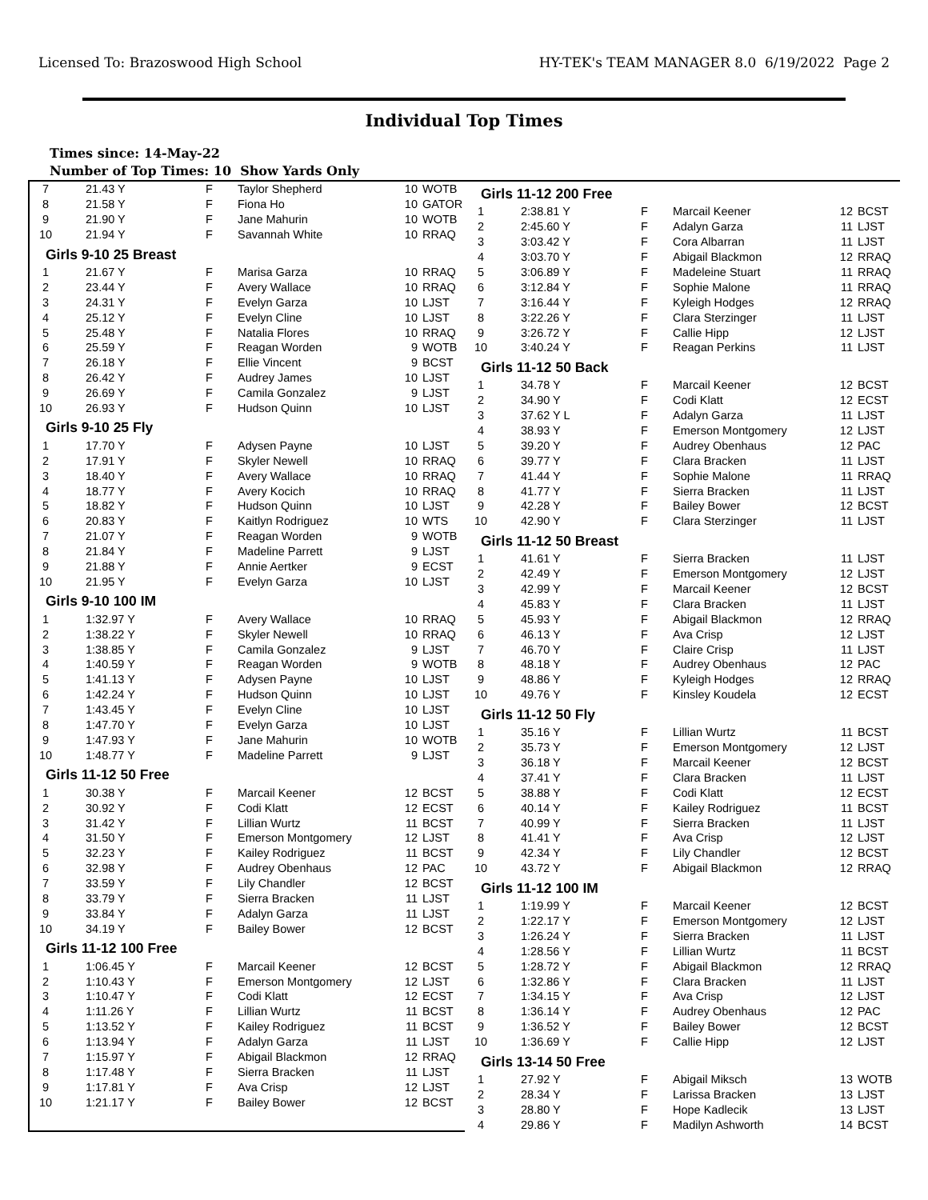Licensed To: Brazoswood High School HY-TEK's TEAM MANAGER 8.0 6/19/2022 Page 2
Individual Top Times
Times since: 14-May-22
Number of Top Times: 10 Show Yards Only
| 7 | 21.43 Y | F | Taylor Shepherd | 10 | WOTB |
| 8 | 21.58 Y | F | Fiona Ho | 10 | GATOR |
| 9 | 21.90 Y | F | Jane Mahurin | 10 | WOTB |
| 10 | 21.94 Y | F | Savannah White | 10 | RRAQ |
Girls 9-10 25 Breast
| 1 | 21.67 Y | F | Marisa Garza | 10 | RRAQ |
| 2 | 23.44 Y | F | Avery Wallace | 10 | RRAQ |
| 3 | 24.31 Y | F | Evelyn Garza | 10 | LJST |
| 4 | 25.12 Y | F | Evelyn Cline | 10 | LJST |
| 5 | 25.48 Y | F | Natalia Flores | 10 | RRAQ |
| 6 | 25.59 Y | F | Reagan Worden | 9 | WOTB |
| 7 | 26.18 Y | F | Ellie Vincent | 9 | BCST |
| 8 | 26.42 Y | F | Audrey James | 10 | LJST |
| 9 | 26.69 Y | F | Camila Gonzalez | 9 | LJST |
| 10 | 26.93 Y | F | Hudson Quinn | 10 | LJST |
Girls 9-10 25 Fly
| 1 | 17.70 Y | F | Adysen Payne | 10 | LJST |
| 2 | 17.91 Y | F | Skyler Newell | 10 | RRAQ |
| 3 | 18.40 Y | F | Avery Wallace | 10 | RRAQ |
| 4 | 18.77 Y | F | Avery Kocich | 10 | RRAQ |
| 5 | 18.82 Y | F | Hudson Quinn | 10 | LJST |
| 6 | 20.83 Y | F | Kaitlyn Rodriguez | 10 | WTS |
| 7 | 21.07 Y | F | Reagan Worden | 9 | WOTB |
| 8 | 21.84 Y | F | Madeline Parrett | 9 | LJST |
| 9 | 21.88 Y | F | Annie Aertker | 9 | ECST |
| 10 | 21.95 Y | F | Evelyn Garza | 10 | LJST |
Girls 9-10 100 IM
| 1 | 1:32.97 Y | F | Avery Wallace | 10 | RRAQ |
| 2 | 1:38.22 Y | F | Skyler Newell | 10 | RRAQ |
| 3 | 1:38.85 Y | F | Camila Gonzalez | 9 | LJST |
| 4 | 1:40.59 Y | F | Reagan Worden | 9 | WOTB |
| 5 | 1:41.13 Y | F | Adysen Payne | 10 | LJST |
| 6 | 1:42.24 Y | F | Hudson Quinn | 10 | LJST |
| 7 | 1:43.45 Y | F | Evelyn Cline | 10 | LJST |
| 8 | 1:47.70 Y | F | Evelyn Garza | 10 | LJST |
| 9 | 1:47.93 Y | F | Jane Mahurin | 10 | WOTB |
| 10 | 1:48.77 Y | F | Madeline Parrett | 9 | LJST |
Girls 11-12 50 Free
| 1 | 30.38 Y | F | Marcail Keener | 12 | BCST |
| 2 | 30.92 Y | F | Codi Klatt | 12 | ECST |
| 3 | 31.42 Y | F | Lillian Wurtz | 11 | BCST |
| 4 | 31.50 Y | F | Emerson Montgomery | 12 | LJST |
| 5 | 32.23 Y | F | Kailey Rodriguez | 11 | BCST |
| 6 | 32.98 Y | F | Audrey Obenhaus | 12 | PAC |
| 7 | 33.59 Y | F | Lily Chandler | 12 | BCST |
| 8 | 33.79 Y | F | Sierra Bracken | 11 | LJST |
| 9 | 33.84 Y | F | Adalyn Garza | 11 | LJST |
| 10 | 34.19 Y | F | Bailey Bower | 12 | BCST |
Girls 11-12 100 Free
| 1 | 1:06.45 Y | F | Marcail Keener | 12 | BCST |
| 2 | 1:10.43 Y | F | Emerson Montgomery | 12 | LJST |
| 3 | 1:10.47 Y | F | Codi Klatt | 12 | ECST |
| 4 | 1:11.26 Y | F | Lillian Wurtz | 11 | BCST |
| 5 | 1:13.52 Y | F | Kailey Rodriguez | 11 | BCST |
| 6 | 1:13.94 Y | F | Adalyn Garza | 11 | LJST |
| 7 | 1:15.97 Y | F | Abigail Blackmon | 12 | RRAQ |
| 8 | 1:17.48 Y | F | Sierra Bracken | 11 | LJST |
| 9 | 1:17.81 Y | F | Ava Crisp | 12 | LJST |
| 10 | 1:21.17 Y | F | Bailey Bower | 12 | BCST |
Girls 11-12 200 Free
| 1 | 2:38.81 Y | F | Marcail Keener | 12 | BCST |
| 2 | 2:45.60 Y | F | Adalyn Garza | 11 | LJST |
| 3 | 3:03.42 Y | F | Cora Albarran | 11 | LJST |
| 4 | 3:03.70 Y | F | Abigail Blackmon | 12 | RRAQ |
| 5 | 3:06.89 Y | F | Madeleine Stuart | 11 | RRAQ |
| 6 | 3:12.84 Y | F | Sophie Malone | 11 | RRAQ |
| 7 | 3:16.44 Y | F | Kyleigh Hodges | 12 | RRAQ |
| 8 | 3:22.26 Y | F | Clara Sterzinger | 11 | LJST |
| 9 | 3:26.72 Y | F | Callie Hipp | 12 | LJST |
| 10 | 3:40.24 Y | F | Reagan Perkins | 11 | LJST |
Girls 11-12 50 Back
| 1 | 34.78 Y | F | Marcail Keener | 12 | BCST |
| 2 | 34.90 Y | F | Codi Klatt | 12 | ECST |
| 3 | 37.62 Y L | F | Adalyn Garza | 11 | LJST |
| 4 | 38.93 Y | F | Emerson Montgomery | 12 | LJST |
| 5 | 39.20 Y | F | Audrey Obenhaus | 12 | PAC |
| 6 | 39.77 Y | F | Clara Bracken | 11 | LJST |
| 7 | 41.44 Y | F | Sophie Malone | 11 | RRAQ |
| 8 | 41.77 Y | F | Sierra Bracken | 11 | LJST |
| 9 | 42.28 Y | F | Bailey Bower | 12 | BCST |
| 10 | 42.90 Y | F | Clara Sterzinger | 11 | LJST |
Girls 11-12 50 Breast
| 1 | 41.61 Y | F | Sierra Bracken | 11 | LJST |
| 2 | 42.49 Y | F | Emerson Montgomery | 12 | LJST |
| 3 | 42.99 Y | F | Marcail Keener | 12 | BCST |
| 4 | 45.83 Y | F | Clara Bracken | 11 | LJST |
| 5 | 45.93 Y | F | Abigail Blackmon | 12 | RRAQ |
| 6 | 46.13 Y | F | Ava Crisp | 12 | LJST |
| 7 | 46.70 Y | F | Claire Crisp | 11 | LJST |
| 8 | 48.18 Y | F | Audrey Obenhaus | 12 | PAC |
| 9 | 48.86 Y | F | Kyleigh Hodges | 12 | RRAQ |
| 10 | 49.76 Y | F | Kinsley Koudela | 12 | ECST |
Girls 11-12 50 Fly
| 1 | 35.16 Y | F | Lillian Wurtz | 11 | BCST |
| 2 | 35.73 Y | F | Emerson Montgomery | 12 | LJST |
| 3 | 36.18 Y | F | Marcail Keener | 12 | BCST |
| 4 | 37.41 Y | F | Clara Bracken | 11 | LJST |
| 5 | 38.88 Y | F | Codi Klatt | 12 | ECST |
| 6 | 40.14 Y | F | Kailey Rodriguez | 11 | BCST |
| 7 | 40.99 Y | F | Sierra Bracken | 11 | LJST |
| 8 | 41.41 Y | F | Ava Crisp | 12 | LJST |
| 9 | 42.34 Y | F | Lily Chandler | 12 | BCST |
| 10 | 43.72 Y | F | Abigail Blackmon | 12 | RRAQ |
Girls 11-12 100 IM
| 1 | 1:19.99 Y | F | Marcail Keener | 12 | BCST |
| 2 | 1:22.17 Y | F | Emerson Montgomery | 12 | LJST |
| 3 | 1:26.24 Y | F | Sierra Bracken | 11 | LJST |
| 4 | 1:28.56 Y | F | Lillian Wurtz | 11 | BCST |
| 5 | 1:28.72 Y | F | Abigail Blackmon | 12 | RRAQ |
| 6 | 1:32.86 Y | F | Clara Bracken | 11 | LJST |
| 7 | 1:34.15 Y | F | Ava Crisp | 12 | LJST |
| 8 | 1:36.14 Y | F | Audrey Obenhaus | 12 | PAC |
| 9 | 1:36.52 Y | F | Bailey Bower | 12 | BCST |
| 10 | 1:36.69 Y | F | Callie Hipp | 12 | LJST |
Girls 13-14 50 Free
| 1 | 27.92 Y | F | Abigail Miksch | 13 | WOTB |
| 2 | 28.34 Y | F | Larissa Bracken | 13 | LJST |
| 3 | 28.80 Y | F | Hope Kadlecik | 13 | LJST |
| 4 | 29.86 Y | F | Madilyn Ashworth | 14 | BCST |